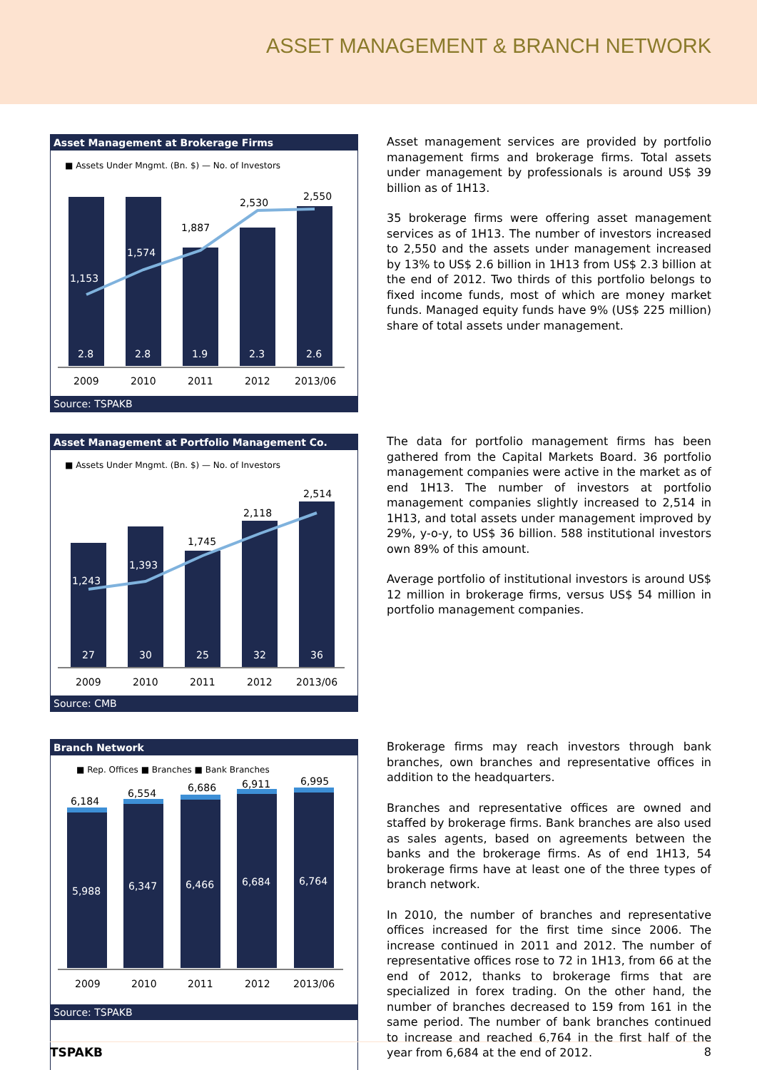ASSET MANAGEMENT & BRANCH NETWORK
Asset Management at Brokerage Firms
■ Assets Under Mngmt. (Bn. $) — No. of Investors
2.8
2.8
1.9
2.3
2.6
1,153
1,574
1,887
2,530
2,550
2009
2010
2011
2012
2013/06
Source: TSPAKB
Asset management services are provided by portfolio management firms and brokerage firms. Total assets under management by professionals is around US$ 39 billion as of 1H13.
35 brokerage firms were offering asset management services as of 1H13. The number of investors increased to 2,550 and the assets under management increased by 13% to US$ 2.6 billion in 1H13 from US$ 2.3 billion at the end of 2012. Two thirds of this portfolio belongs to fixed income funds, most of which are money market funds. Managed equity funds have 9% (US$ 225 million) share of total assets under management.
Asset Management at Portfolio Management Co.
■ Assets Under Mngmt. (Bn. $) — No. of Investors
27
30
25
32
36
1,243
1,393
1,745
2,118
2,514
2009
2010
2011
2012
2013/06
Source: CMB
The data for portfolio management firms has been gathered from the Capital Markets Board. 36 portfolio management companies were active in the market as of end 1H13. The number of investors at portfolio management companies slightly increased to 2,514 in 1H13, and total assets under management improved by 29%, y-o-y, to US$ 36 billion. 588 institutional investors own 89% of this amount.
Average portfolio of institutional investors is around US$ 12 million in brokerage firms, versus US$ 54 million in portfolio management companies.
Branch Network
■ Rep. Offices ■ Branches ■ Bank Branches
5,988
6,347
6,466
6,684
6,764
6,184
6,554
6,686
6,911
6,995
2009
2010
2011
2012
2013/06
Source: TSPAKB
Brokerage firms may reach investors through bank branches, own branches and representative offices in addition to the headquarters.
Branches and representative offices are owned and staffed by brokerage firms. Bank branches are also used as sales agents, based on agreements between the banks and the brokerage firms. As of end 1H13, 54 brokerage firms have at least one of the three types of branch network.
In 2010, the number of branches and representative offices increased for the first time since 2006. The increase continued in 2011 and 2012. The number of representative offices rose to 72 in 1H13, from 66 at the end of 2012, thanks to brokerage firms that are specialized in forex trading. On the other hand, the number of branches decreased to 159 from 161 in the same period. The number of bank branches continued to increase and reached 6,764 in the first half of the year from 6,684 at the end of 2012.
TSPAKB 8